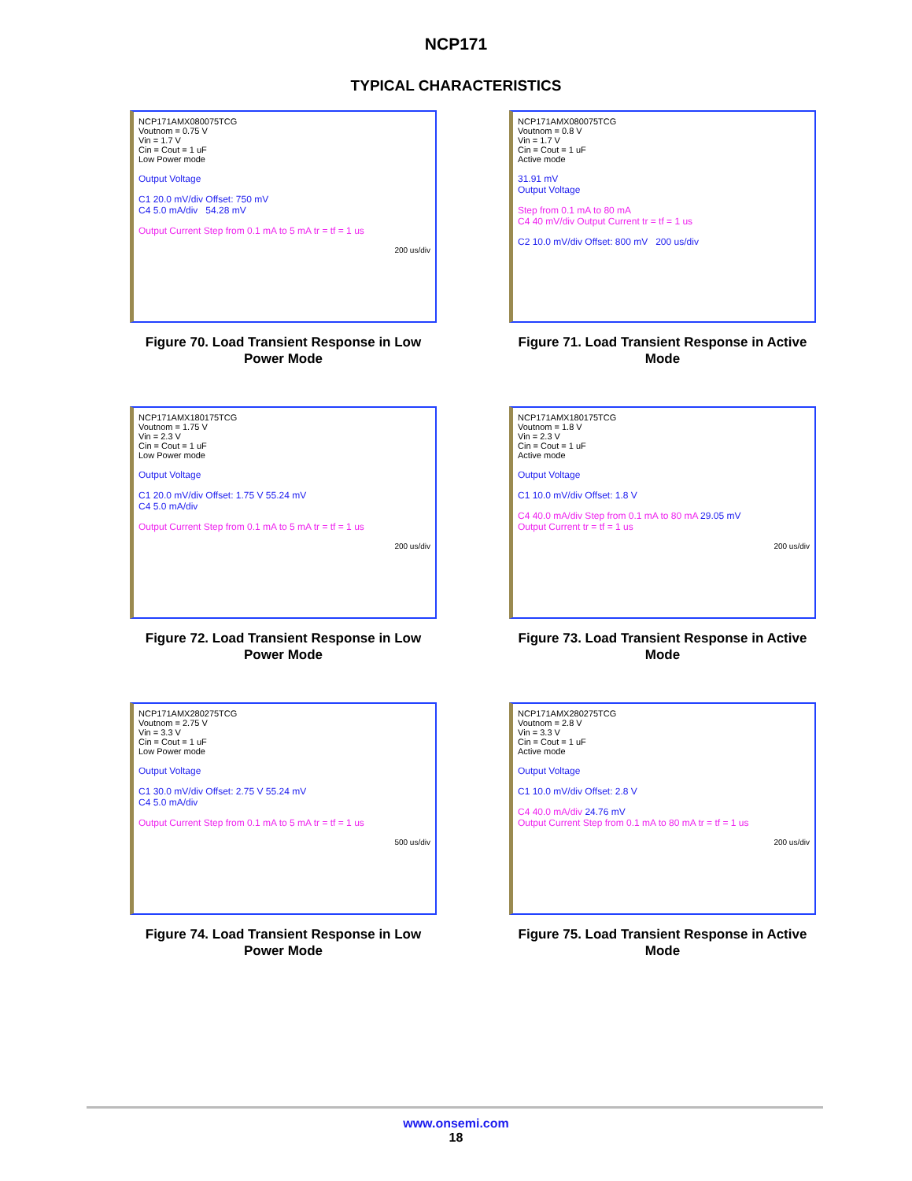NCP171
TYPICAL CHARACTERISTICS
NCP171AMX080075TCG
Voutnom = 0.75 V
Vin = 1.7 V
Cin = Cout = 1 uF
Low Power mode
Output Voltage
C1 20.0 mV/div Offset: 750 mV
C4 5.0 mA/div 54.28 mV
Output Current Step from 0.1 mA to 5 mA tr = tf = 1 us
200 us/div
Figure 70. Load Transient Response in Low Power Mode
NCP171AMX080075TCG
Voutnom = 0.8 V
Vin = 1.7 V
Cin = Cout = 1 uF
Active mode
31.91 mV
Output Voltage
Step from 0.1 mA to 80 mA
C4 40 mV/div Output Current tr = tf = 1 us
C2 10.0 mV/div Offset: 800 mV 200 us/div
Figure 71. Load Transient Response in Active Mode
NCP171AMX180175TCG
Voutnom = 1.75 V
Vin = 2.3 V
Cin = Cout = 1 uF
Low Power mode
Output Voltage
C1 20.0 mV/div Offset: 1.75 V 55.24 mV
C4 5.0 mA/div
Output Current Step from 0.1 mA to 5 mA tr = tf = 1 us
200 us/div
Figure 72. Load Transient Response in Low Power Mode
NCP171AMX180175TCG
Voutnom = 1.8 V
Vin = 2.3 V
Cin = Cout = 1 uF
Active mode
Output Voltage
C1 10.0 mV/div Offset: 1.8 V
C4 40.0 mA/div Step from 0.1 mA to 80 mA 29.05 mV
Output Current tr = tf = 1 us
200 us/div
Figure 73. Load Transient Response in Active Mode
NCP171AMX280275TCG
Voutnom = 2.75 V
Vin = 3.3 V
Cin = Cout = 1 uF
Low Power mode
Output Voltage
C1 30.0 mV/div Offset: 2.75 V 55.24 mV
C4 5.0 mA/div
Output Current Step from 0.1 mA to 5 mA tr = tf = 1 us
500 us/div
Figure 74. Load Transient Response in Low Power Mode
NCP171AMX280275TCG
Voutnom = 2.8 V
Vin = 3.3 V
Cin = Cout = 1 uF
Active mode
Output Voltage
C1 10.0 mV/div Offset: 2.8 V
C4 40.0 mA/div 24.76 mV
Output Current Step from 0.1 mA to 80 mA tr = tf = 1 us
200 us/div
Figure 75. Load Transient Response in Active Mode
www.onsemi.com
18